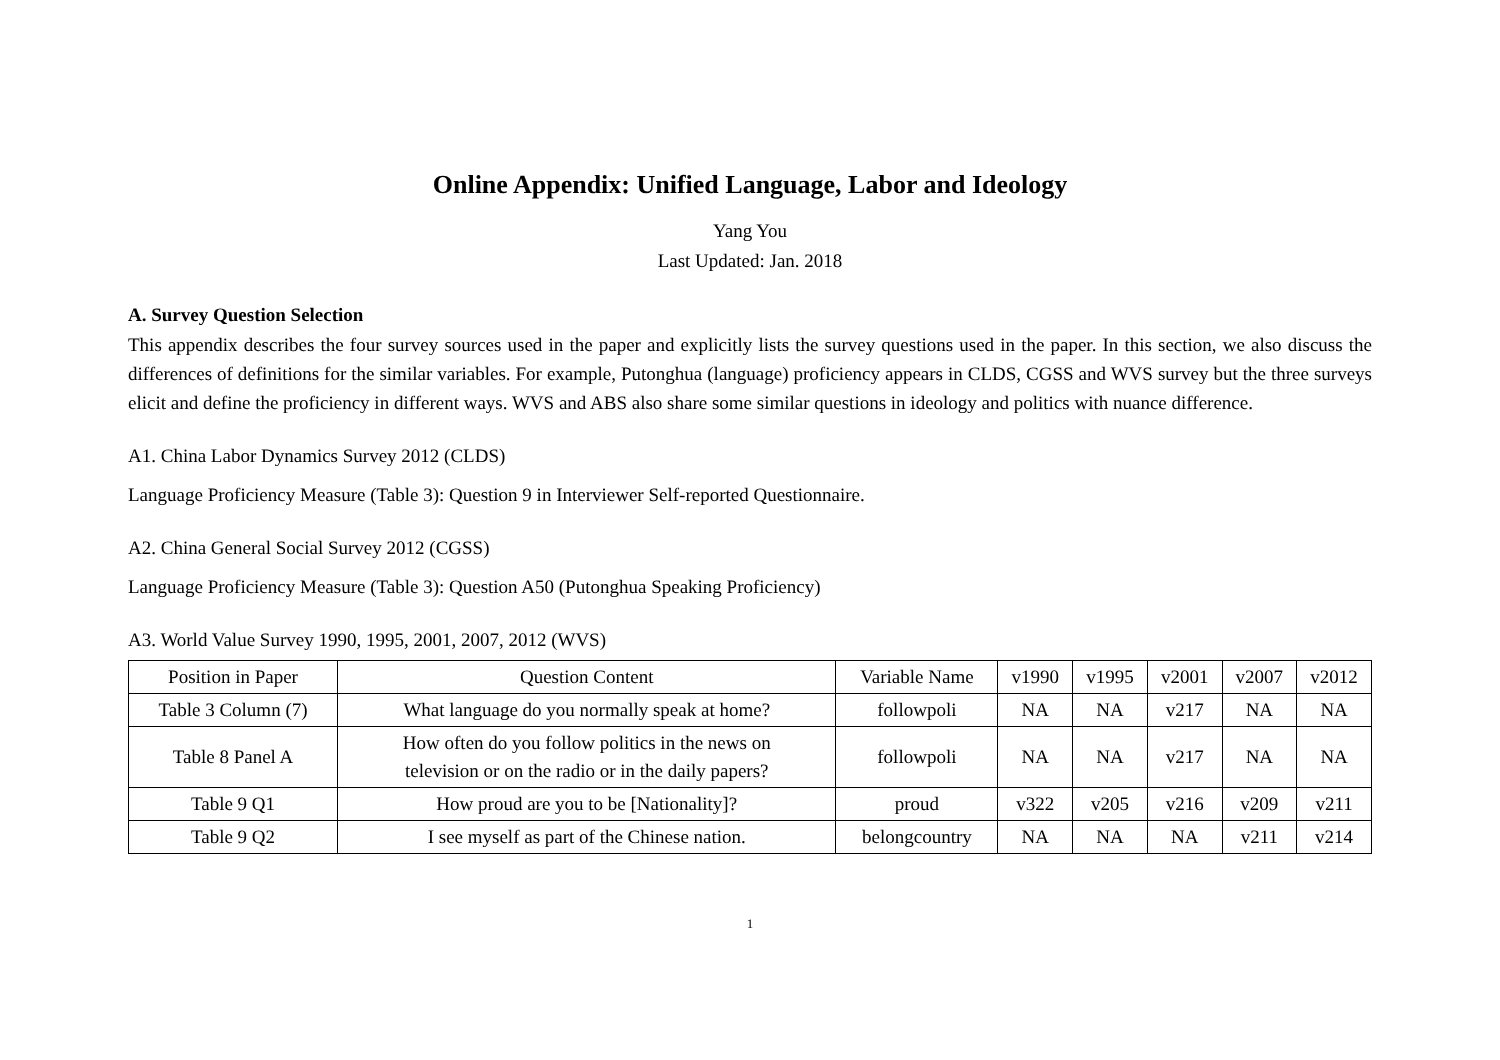Online Appendix: Unified Language, Labor and Ideology
Yang You
Last Updated: Jan. 2018
A. Survey Question Selection
This appendix describes the four survey sources used in the paper and explicitly lists the survey questions used in the paper. In this section, we also discuss the differences of definitions for the similar variables. For example, Putonghua (language) proficiency appears in CLDS, CGSS and WVS survey but the three surveys elicit and define the proficiency in different ways. WVS and ABS also share some similar questions in ideology and politics with nuance difference.
A1. China Labor Dynamics Survey 2012 (CLDS)
Language Proficiency Measure (Table 3): Question 9 in Interviewer Self-reported Questionnaire.
A2. China General Social Survey 2012 (CGSS)
Language Proficiency Measure (Table 3): Question A50 (Putonghua Speaking Proficiency)
A3. World Value Survey 1990, 1995, 2001, 2007, 2012 (WVS)
| Position in Paper | Question Content | Variable Name | v1990 | v1995 | v2001 | v2007 | v2012 |
| Table 3 Column (7) | What language do you normally speak at home? | followpoli | NA | NA | v217 | NA | NA |
| Table 8 Panel A | How often do you follow politics in the news on television or on the radio or in the daily papers? | followpoli | NA | NA | v217 | NA | NA |
| Table 9 Q1 | How proud are you to be [Nationality]? | proud | v322 | v205 | v216 | v209 | v211 |
| Table 9 Q2 | I see myself as part of the Chinese nation. | belongcountry | NA | NA | NA | v211 | v214 |
1